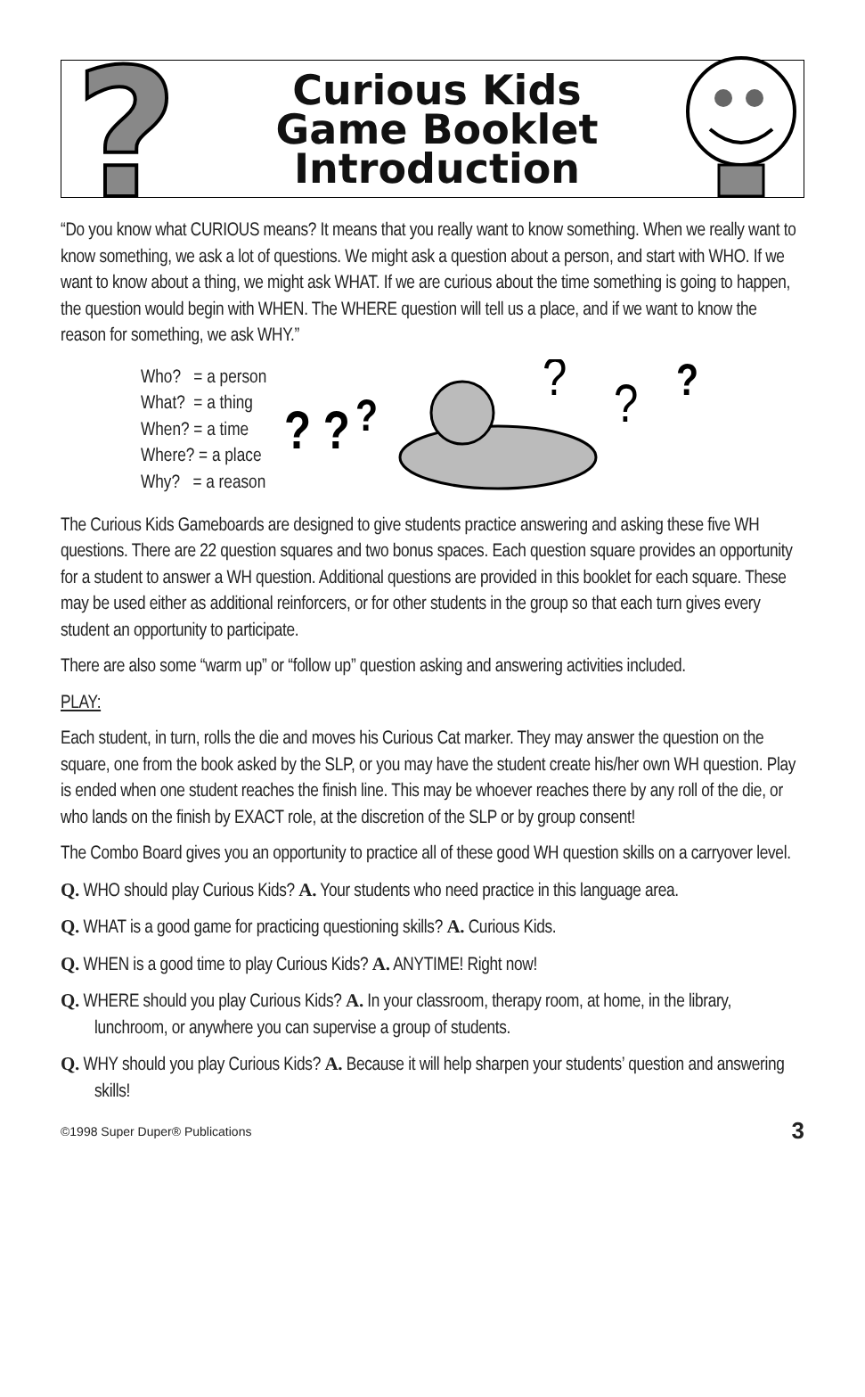?
Curious Kids
Game Booklet
Introduction
“Do you know what CURIOUS means? It means that you really want to know something. When we really want to know something, we ask a lot of questions. We might ask a question about a person, and start with WHO. If we want to know about a thing, we might ask WHAT. If we are curious about the time something is going to happen, the question would begin with WHEN. The WHERE question will tell us a place, and if we want to know the reason for something, we ask WHY.”
Who? = a person
What? = a thing
When? = a time
Where? = a place
Why? = a reason
? ?
?
?
?
?
The Curious Kids Gameboards are designed to give students practice answering and asking these five WH questions. There are 22 question squares and two bonus spaces. Each question square provides an opportunity for a student to answer a WH question. Additional questions are provided in this booklet for each square. These may be used either as additional reinforcers, or for other students in the group so that each turn gives every student an opportunity to participate.
There are also some “warm up” or “follow up” question asking and answering activities included.
PLAY:
Each student, in turn, rolls the die and moves his Curious Cat marker. They may answer the question on the square, one from the book asked by the SLP, or you may have the student create his/her own WH question. Play is ended when one student reaches the finish line. This may be whoever reaches there by any roll of the die, or who lands on the finish by EXACT role, at the discretion of the SLP or by group consent!
The Combo Board gives you an opportunity to practice all of these good WH question skills on a carryover level.
Q. WHO should play Curious Kids? A. Your students who need practice in this language area.
Q. WHAT is a good game for practicing questioning skills? A. Curious Kids.
Q. WHEN is a good time to play Curious Kids? A. ANYTIME! Right now!
Q. WHERE should you play Curious Kids? A. In your classroom, therapy room, at home, in the library, lunchroom, or anywhere you can supervise a group of students.
Q. WHY should you play Curious Kids? A. Because it will help sharpen your students’ question and answering skills!
©1998 Super Duper® Publications 3